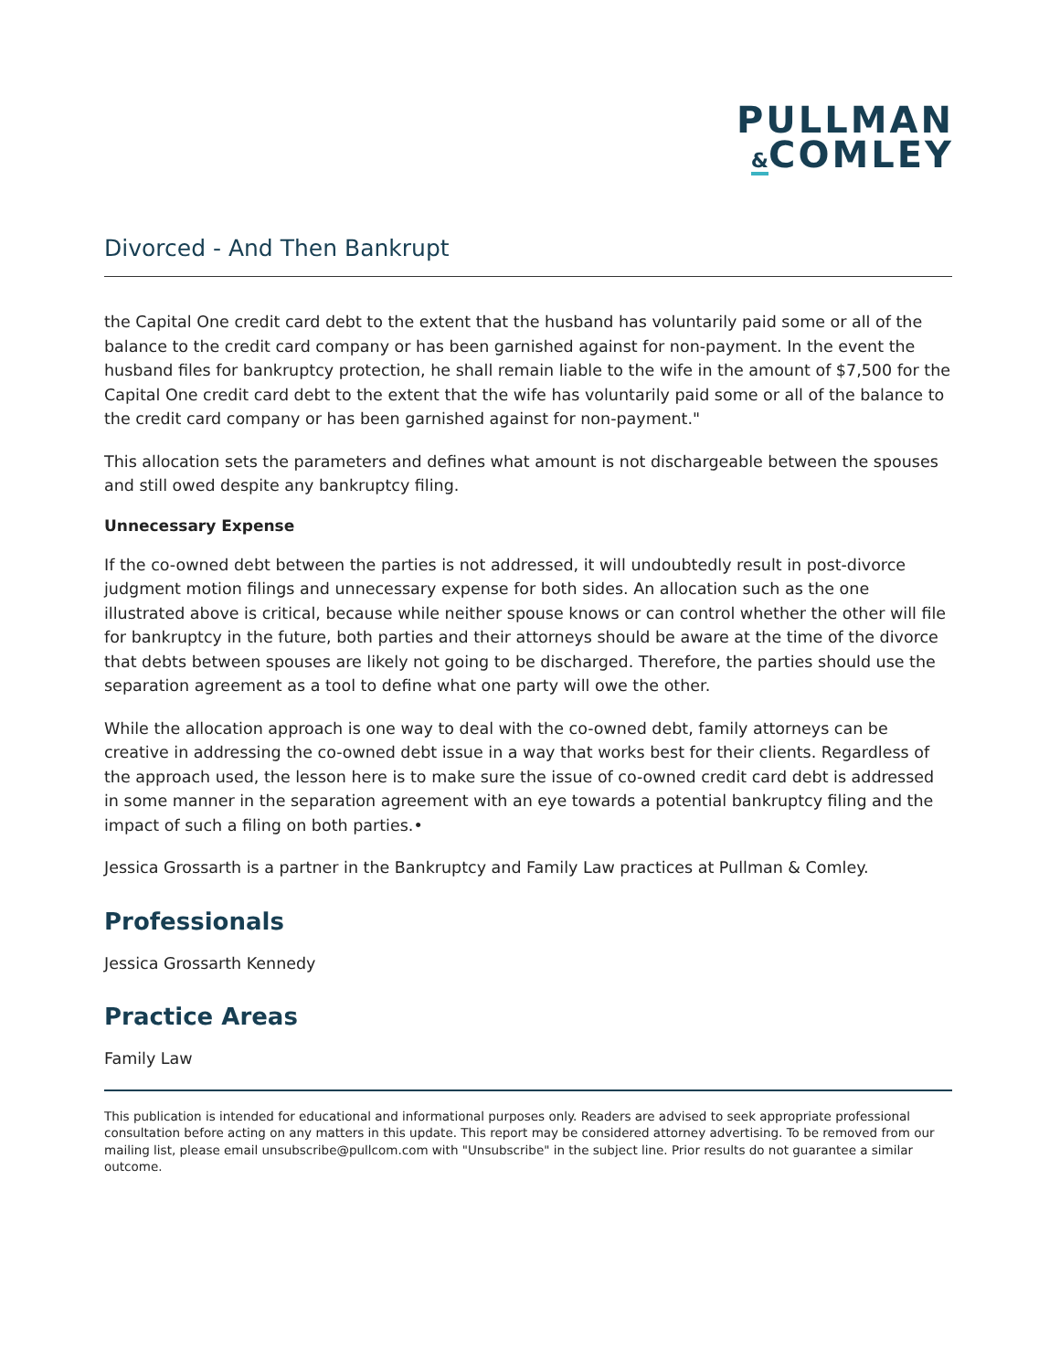PULLMAN
&COMLEY
Divorced - And Then Bankrupt
the Capital One credit card debt to the extent that the husband has voluntarily paid some or all of the balance to the credit card company or has been garnished against for non-payment. In the event the husband files for bankruptcy protection, he shall remain liable to the wife in the amount of $7,500 for the Capital One credit card debt to the extent that the wife has voluntarily paid some or all of the balance to the credit card company or has been garnished against for non-payment."
This allocation sets the parameters and defines what amount is not dischargeable between the spouses and still owed despite any bankruptcy filing.
Unnecessary Expense
If the co-owned debt between the parties is not addressed, it will undoubtedly result in post-divorce judgment motion filings and unnecessary expense for both sides. An allocation such as the one illustrated above is critical, because while neither spouse knows or can control whether the other will file for bankruptcy in the future, both parties and their attorneys should be aware at the time of the divorce that debts between spouses are likely not going to be discharged. Therefore, the parties should use the separation agreement as a tool to define what one party will owe the other.
While the allocation approach is one way to deal with the co-owned debt, family attorneys can be creative in addressing the co-owned debt issue in a way that works best for their clients. Regardless of the approach used, the lesson here is to make sure the issue of co-owned credit card debt is addressed in some manner in the separation agreement with an eye towards a potential bankruptcy filing and the impact of such a filing on both parties.•
Jessica Grossarth is a partner in the Bankruptcy and Family Law practices at Pullman & Comley.
Professionals
Jessica Grossarth Kennedy
Practice Areas
Family Law
This publication is intended for educational and informational purposes only. Readers are advised to seek appropriate professional consultation before acting on any matters in this update. This report may be considered attorney advertising. To be removed from our mailing list, please email unsubscribe@pullcom.com with "Unsubscribe" in the subject line. Prior results do not guarantee a similar outcome.